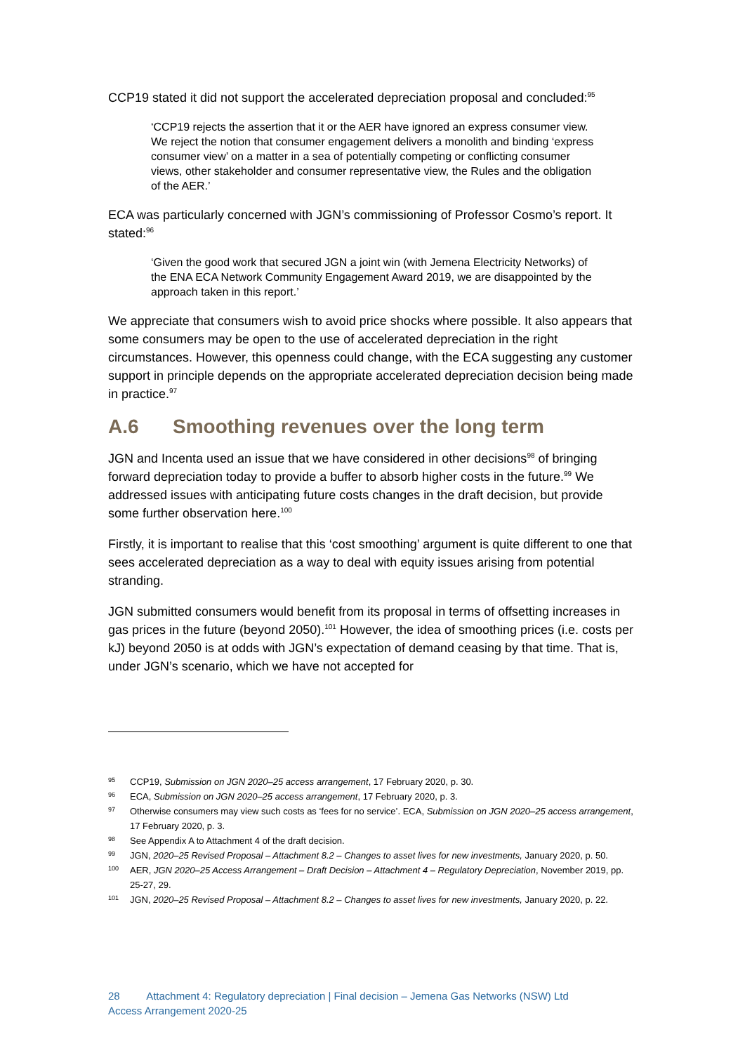CCP19 stated it did not support the accelerated depreciation proposal and concluded:<sup>95</sup>
‘CCP19 rejects the assertion that it or the AER have ignored an express consumer view. We reject the notion that consumer engagement delivers a monolith and binding ‘express consumer view’ on a matter in a sea of potentially competing or conflicting consumer views, other stakeholder and consumer representative view, the Rules and the obligation of the AER.’
ECA was particularly concerned with JGN’s commissioning of Professor Cosmo’s report. It stated:<sup>96</sup>
‘Given the good work that secured JGN a joint win (with Jemena Electricity Networks) of the ENA ECA Network Community Engagement Award 2019, we are disappointed by the approach taken in this report.’
We appreciate that consumers wish to avoid price shocks where possible. It also appears that some consumers may be open to the use of accelerated depreciation in the right circumstances. However, this openness could change, with the ECA suggesting any customer support in principle depends on the appropriate accelerated depreciation decision being made in practice.<sup>97</sup>
A.6 Smoothing revenues over the long term
JGN and Incenta used an issue that we have considered in other decisions<sup>98</sup> of bringing forward depreciation today to provide a buffer to absorb higher costs in the future.<sup>99</sup> We addressed issues with anticipating future costs changes in the draft decision, but provide some further observation here.<sup>100</sup>
Firstly, it is important to realise that this ‘cost smoothing’ argument is quite different to one that sees accelerated depreciation as a way to deal with equity issues arising from potential stranding.
JGN submitted consumers would benefit from its proposal in terms of offsetting increases in gas prices in the future (beyond 2050).<sup>101</sup> However, the idea of smoothing prices (i.e. costs per kJ) beyond 2050 is at odds with JGN’s expectation of demand ceasing by that time. That is, under JGN’s scenario, which we have not accepted for
95 CCP19, Submission on JGN 2020–25 access arrangement, 17 February 2020, p. 30.
96 ECA, Submission on JGN 2020–25 access arrangement, 17 February 2020, p. 3.
97 Otherwise consumers may view such costs as ‘fees for no service’. ECA, Submission on JGN 2020–25 access arrangement, 17 February 2020, p. 3.
98 See Appendix A to Attachment 4 of the draft decision.
99 JGN, 2020–25 Revised Proposal – Attachment 8.2 – Changes to asset lives for new investments, January 2020, p. 50.
100 AER, JGN 2020–25 Access Arrangement – Draft Decision – Attachment 4 – Regulatory Depreciation, November 2019, pp. 25-27, 29.
101 JGN, 2020–25 Revised Proposal – Attachment 8.2 – Changes to asset lives for new investments, January 2020, p. 22.
28 Attachment 4: Regulatory depreciation | Final decision – Jemena Gas Networks (NSW) Ltd
Access Arrangement 2020-25